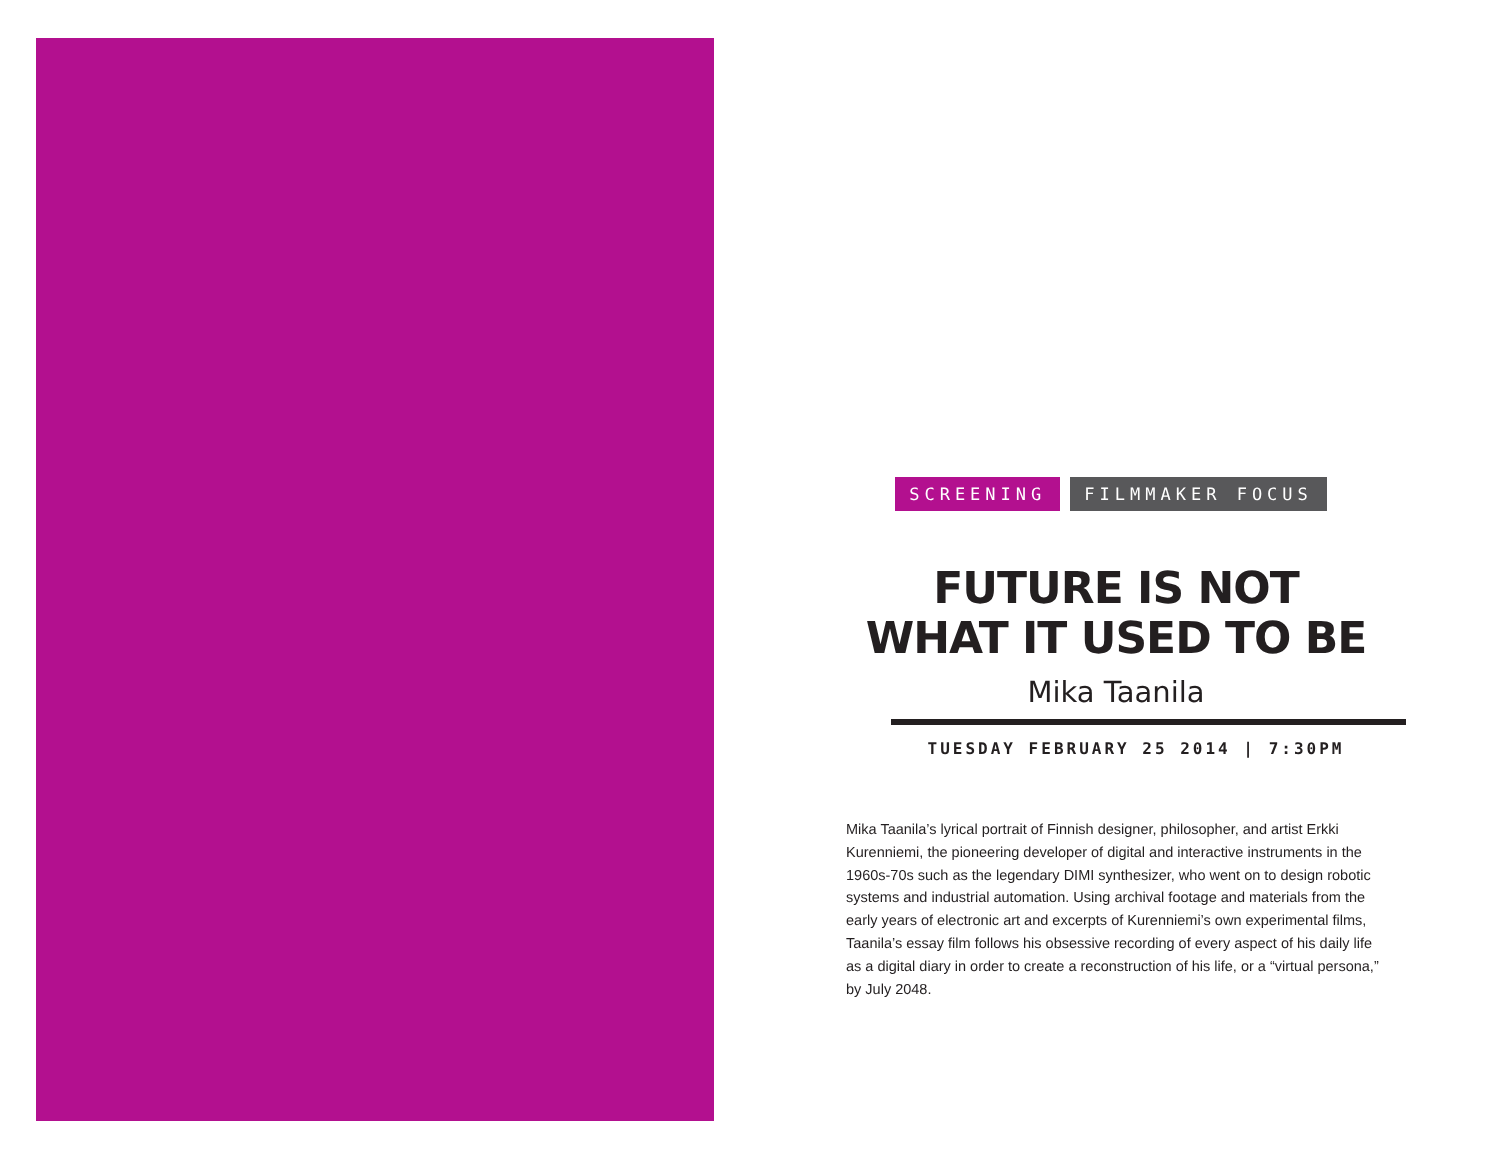SCREENING FILMMAKER FOCUS
FUTURE IS NOT
WHAT IT USED TO BE
Mika Taanila
TUESDAY FEBRUARY 25 2014 | 7:30PM
Mika Taanila’s lyrical portrait of Finnish designer, philosopher, and artist Erkki Kurenniemi, the pioneering developer of digital and interactive instruments in the 1960s-70s such as the legendary DIMI synthesizer, who went on to design robotic systems and industrial automation. Using archival footage and materials from the early years of electronic art and excerpts of Kurenniemi’s own experimental films, Taanila’s essay film follows his obsessive recording of every aspect of his daily life as a digital diary in order to create a reconstruction of his life, or a “virtual persona,” by July 2048.